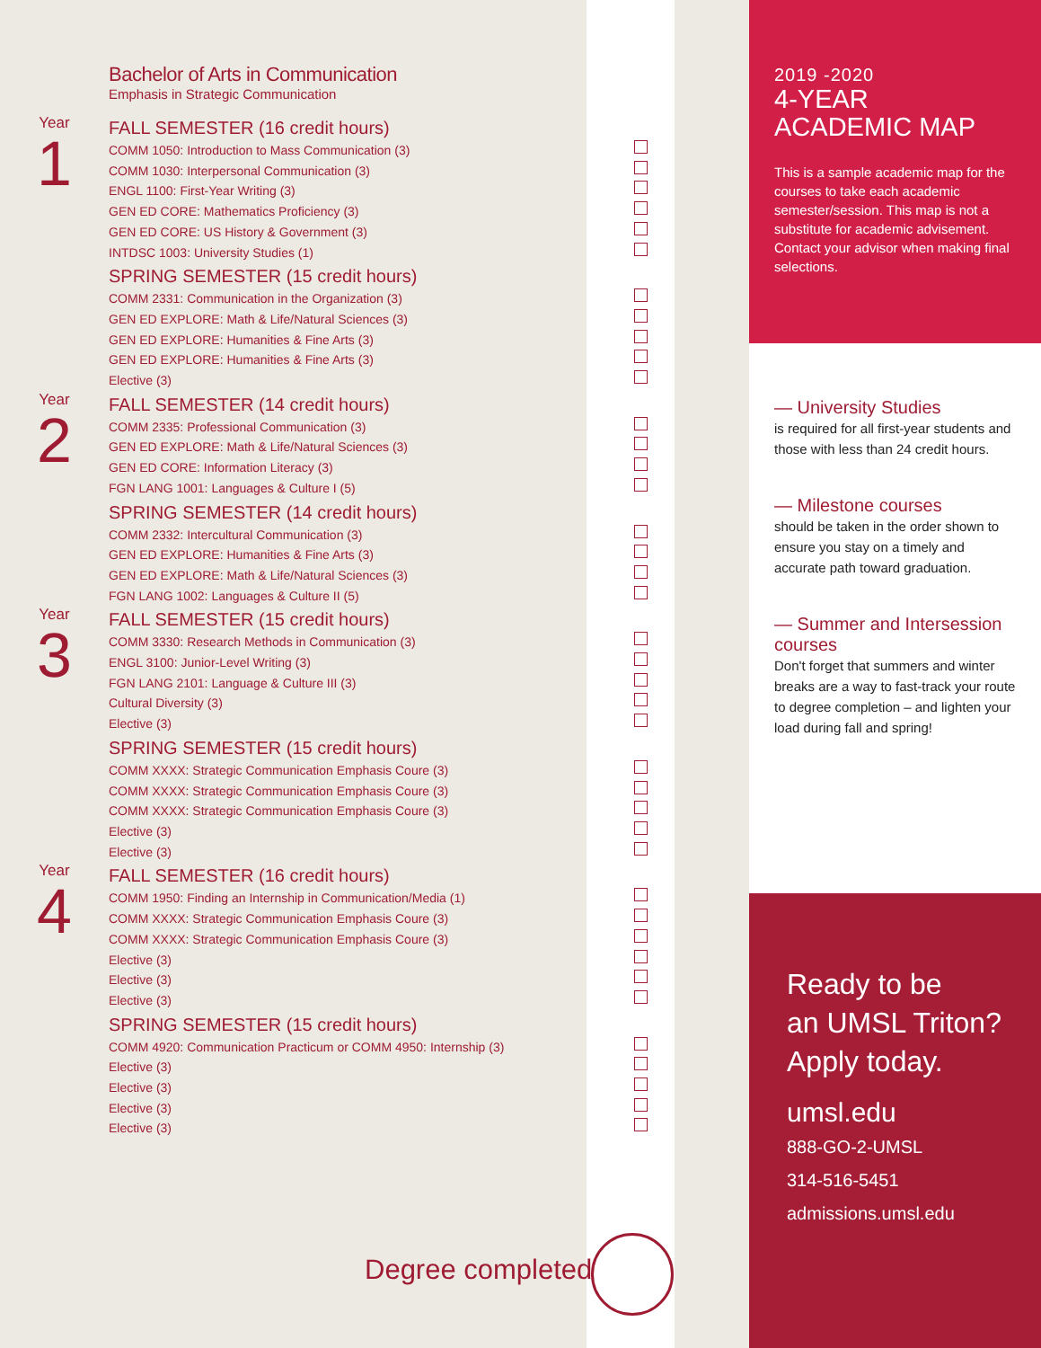Bachelor of Arts in Communication
Emphasis in Strategic Communication
Year
1
FALL SEMESTER (16 credit hours)
COMM 1050: Introduction to Mass Communication (3)
COMM 1030: Interpersonal Communication (3)
ENGL 1100: First-Year Writing (3)
GEN ED CORE: Mathematics Proficiency (3)
GEN ED CORE: US History & Government (3)
INTDSC 1003: University Studies (1)
SPRING SEMESTER (15 credit hours)
COMM 2331: Communication in the Organization (3)
GEN ED EXPLORE: Math & Life/Natural Sciences (3)
GEN ED EXPLORE: Humanities & Fine Arts (3)
GEN ED EXPLORE: Humanities & Fine Arts (3)
Elective (3)
Year
2
FALL SEMESTER (14 credit hours)
COMM 2335: Professional Communication (3)
GEN ED EXPLORE: Math & Life/Natural Sciences (3)
GEN ED CORE: Information Literacy (3)
FGN LANG 1001: Languages & Culture I (5)
SPRING SEMESTER (14 credit hours)
COMM 2332: Intercultural Communication (3)
GEN ED EXPLORE: Humanities & Fine Arts (3)
GEN ED EXPLORE: Math & Life/Natural Sciences (3)
FGN LANG 1002: Languages & Culture II (5)
Year
3
FALL SEMESTER (15 credit hours)
COMM 3330: Research Methods in Communication (3)
ENGL 3100: Junior-Level Writing (3)
FGN LANG 2101: Language & Culture III (3)
Cultural Diversity (3)
Elective (3)
SPRING SEMESTER (15 credit hours)
COMM XXXX: Strategic Communication Emphasis Coure (3)
COMM XXXX: Strategic Communication Emphasis Coure (3)
COMM XXXX: Strategic Communication Emphasis Coure (3)
Elective (3)
Elective (3)
Year
4
FALL SEMESTER (16 credit hours)
COMM 1950: Finding an Internship in Communication/Media (1)
COMM XXXX: Strategic Communication Emphasis Coure (3)
COMM XXXX: Strategic Communication Emphasis Coure (3)
Elective (3)
Elective (3)
Elective (3)
SPRING SEMESTER (15 credit hours)
COMM 4920: Communication Practicum or COMM 4950: Internship (3)
Elective (3)
Elective (3)
Elective (3)
Elective (3)
Degree completed!
2019 -2020
4-YEAR
ACADEMIC MAP
This is a sample academic map for the courses to take each academic semester/session. This map is not a substitute for academic advisement. Contact your advisor when making final selections.
— University Studies
is required for all first-year students and those with less than 24 credit hours.
— Milestone courses
should be taken in the order shown to ensure you stay on a timely and accurate path toward graduation.
— Summer and Intersession courses
Don't forget that summers and winter breaks are a way to fast-track your route to degree completion – and lighten your load during fall and spring!
Ready to be
an UMSL Triton?
Apply today.
umsl.edu
888-GO-2-UMSL
314-516-5451
admissions.umsl.edu